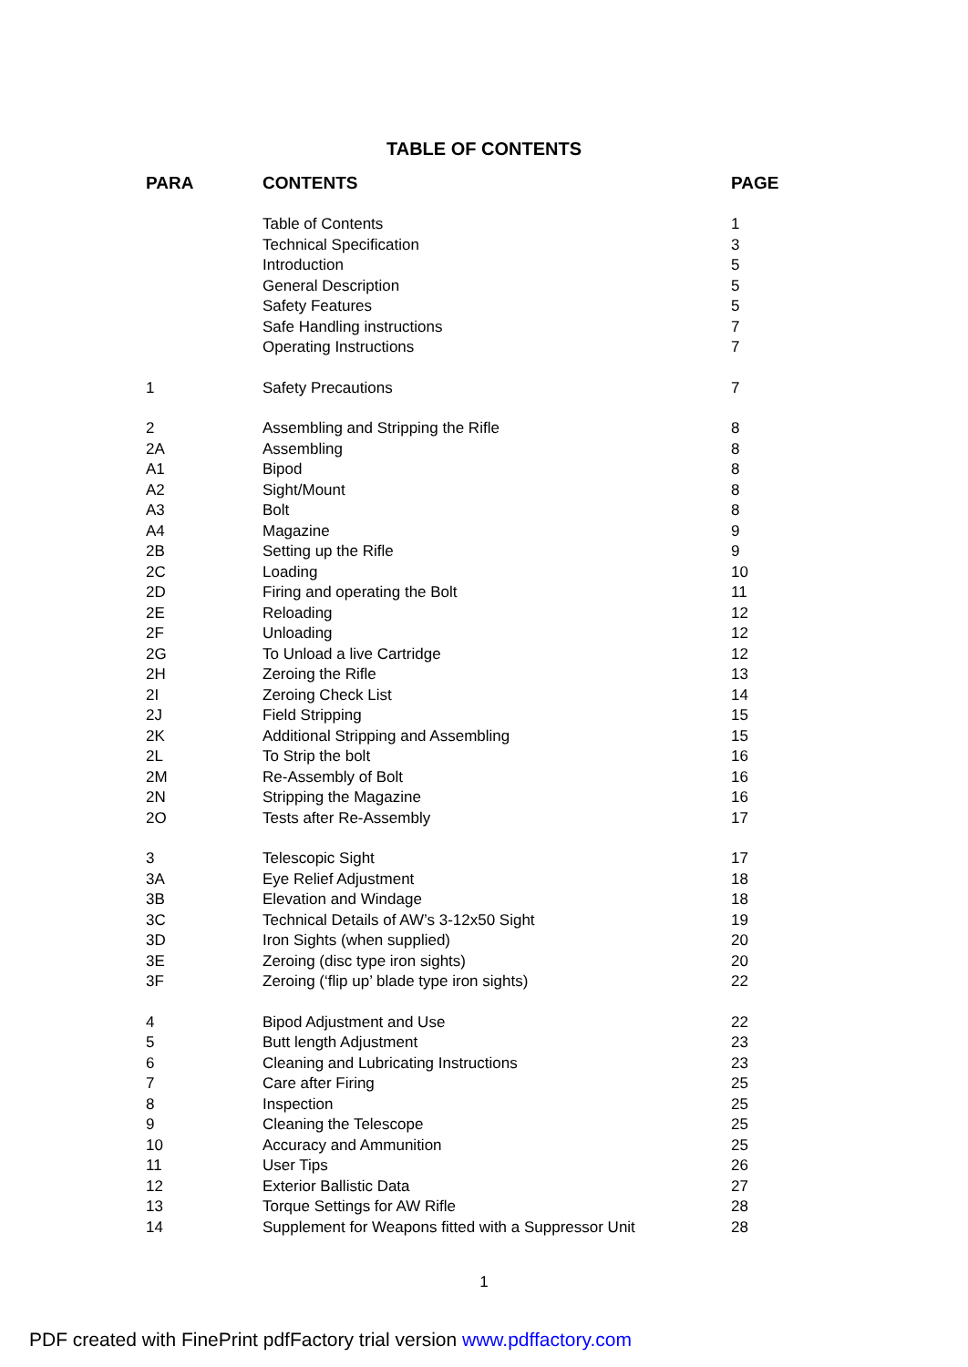TABLE OF CONTENTS
| PARA | CONTENTS | PAGE |
| --- | --- | --- |
| | Table of Contents | 1 |
| | Technical Specification | 3 |
| | Introduction | 5 |
| | General Description | 5 |
| | Safety Features | 5 |
| | Safe Handling instructions | 7 |
| | Operating Instructions | 7 |
| 1 | Safety Precautions | 7 |
| 2 | Assembling and Stripping the Rifle | 8 |
| 2A | Assembling | 8 |
| A1 | Bipod | 8 |
| A2 | Sight/Mount | 8 |
| A3 | Bolt | 8 |
| A4 | Magazine | 9 |
| 2B | Setting up the Rifle | 9 |
| 2C | Loading | 10 |
| 2D | Firing and operating the Bolt | 11 |
| 2E | Reloading | 12 |
| 2F | Unloading | 12 |
| 2G | To Unload a live Cartridge | 12 |
| 2H | Zeroing the Rifle | 13 |
| 2I | Zeroing Check List | 14 |
| 2J | Field Stripping | 15 |
| 2K | Additional Stripping and Assembling | 15 |
| 2L | To Strip the bolt | 16 |
| 2M | Re-Assembly of Bolt | 16 |
| 2N | Stripping the Magazine | 16 |
| 2O | Tests after Re-Assembly | 17 |
| 3 | Telescopic Sight | 17 |
| 3A | Eye Relief Adjustment | 18 |
| 3B | Elevation and Windage | 18 |
| 3C | Technical Details of AW’s 3-12x50 Sight | 19 |
| 3D | Iron Sights (when supplied) | 20 |
| 3E | Zeroing (disc type iron sights) | 20 |
| 3F | Zeroing (‘flip up’ blade type iron sights) | 22 |
| 4 | Bipod Adjustment and Use | 22 |
| 5 | Butt length Adjustment | 23 |
| 6 | Cleaning and Lubricating Instructions | 23 |
| 7 | Care after Firing | 25 |
| 8 | Inspection | 25 |
| 9 | Cleaning the Telescope | 25 |
| 10 | Accuracy and Ammunition | 25 |
| 11 | User Tips | 26 |
| 12 | Exterior Ballistic Data | 27 |
| 13 | Torque Settings for AW Rifle | 28 |
| 14 | Supplement for Weapons fitted with a Suppressor Unit | 28 |
1
PDF created with FinePrint pdfFactory trial version www.pdffactory.com